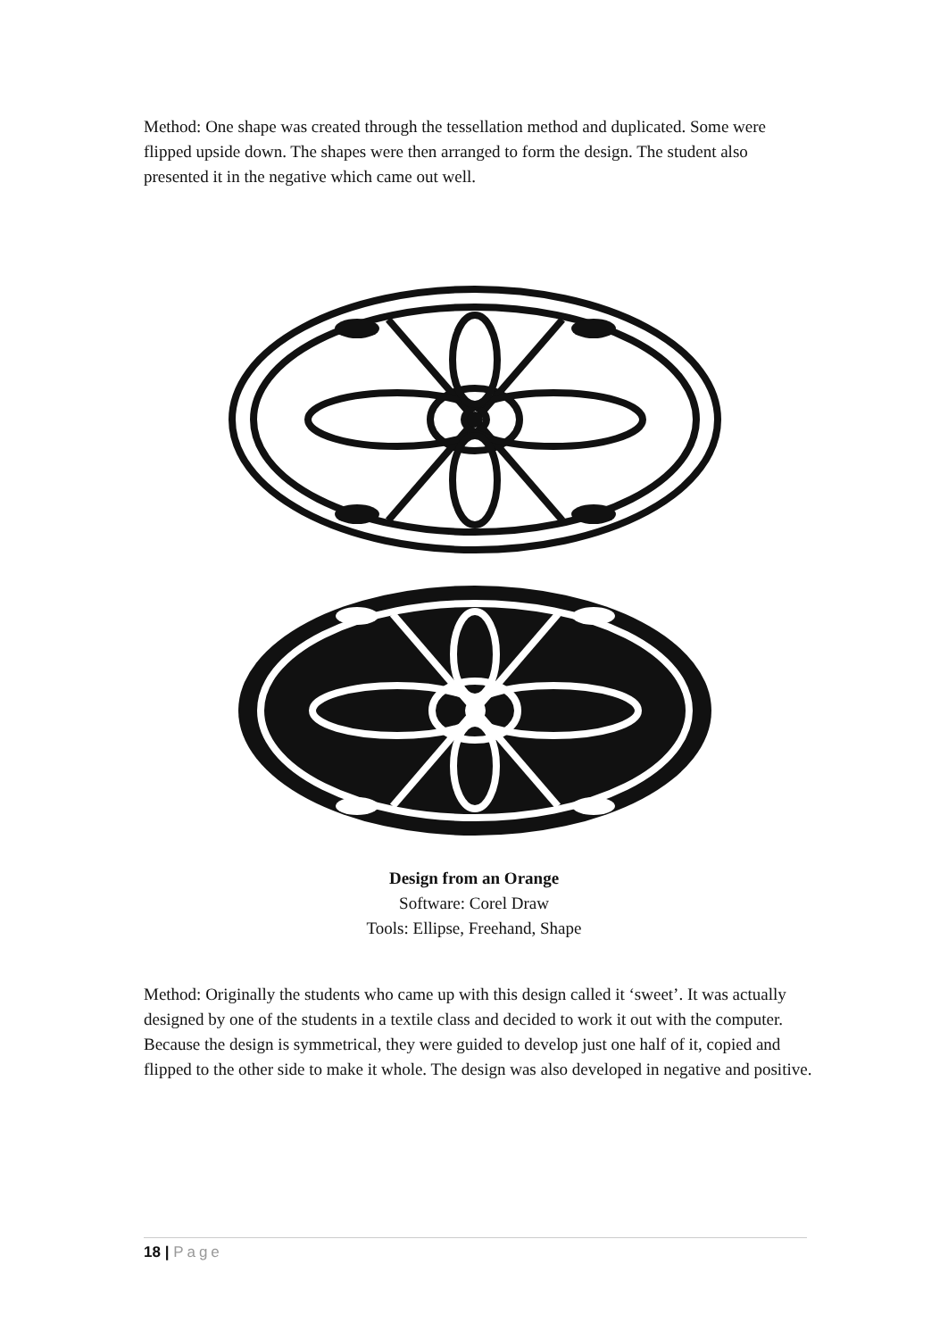Method: One shape was created through the tessellation method and duplicated. Some were flipped upside down. The shapes were then arranged to form the design. The student also presented it in the negative which came out well.
Design from an Orange
Software: Corel Draw
Tools: Ellipse, Freehand, Shape
Method: Originally the students who came up with this design called it ‘sweet’. It was actually designed by one of the students in a textile class and decided to work it out with the computer. Because the design is symmetrical, they were guided to develop just one half of it, copied and flipped to the other side to make it whole. The design was also developed in negative and positive.
18 | Page